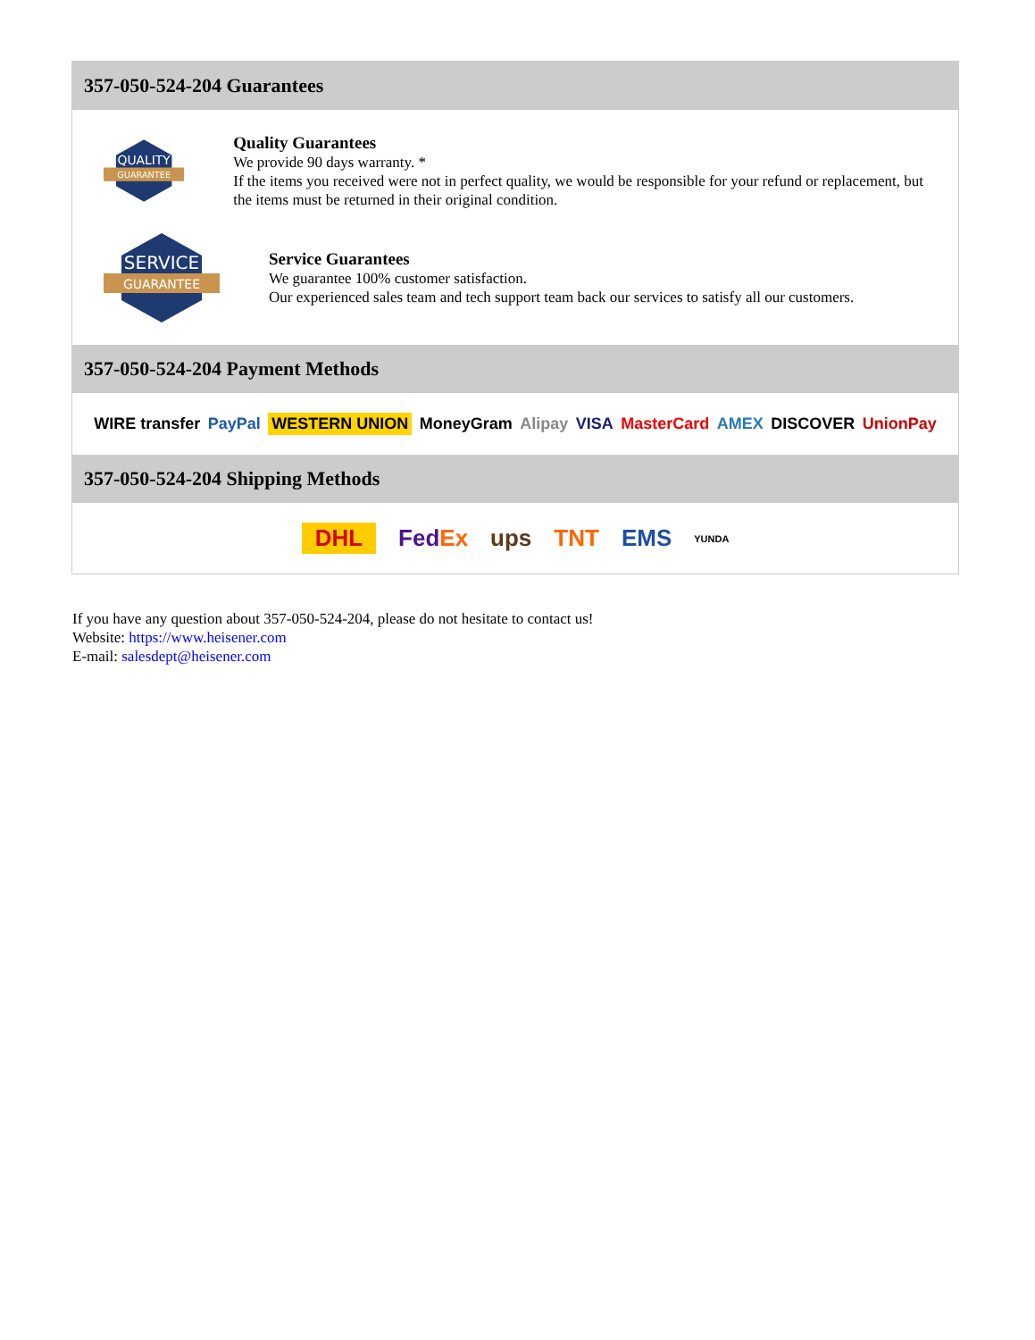357-050-524-204 Guarantees
QUALITY
GUARANTEE
Quality Guarantees
We provide 90 days warranty. *
If the items you received were not in perfect quality, we would be responsible for your refund or replacement, but the items must be returned in their original condition.
SERVICE
GUARANTEE
Service Guarantees
We guarantee 100% customer satisfaction.
Our experienced sales team and tech support team back our services to satisfy all our customers.
357-050-524-204 Payment Methods
WIRE transfer PayPal WESTERN UNION MoneyGram Alipay VISA MasterCard AMEX DISCOVER UnionPay
357-050-524-204 Shipping Methods
DHL FedEx ups TNT EMS YUNDA
If you have any question about 357-050-524-204, please do not hesitate to contact us!
Website: https://www.heisener.com
E-mail: salesdept@heisener.com